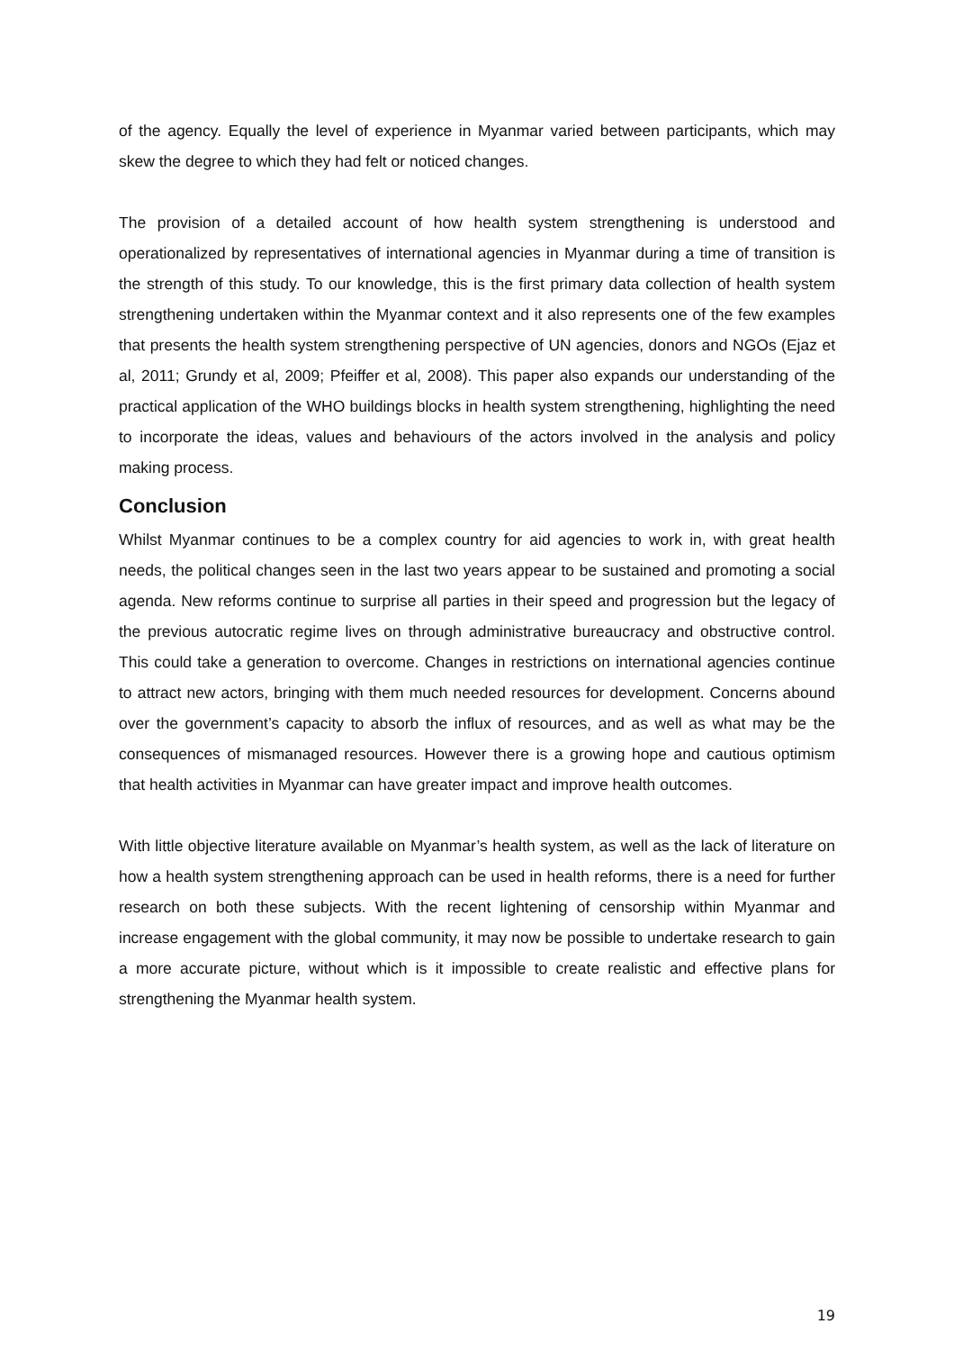of the agency. Equally the level of experience in Myanmar varied between participants, which may skew the degree to which they had felt or noticed changes.
The provision of a detailed account of how health system strengthening is understood and operationalized by representatives of international agencies in Myanmar during a time of transition is the strength of this study. To our knowledge, this is the first primary data collection of health system strengthening undertaken within the Myanmar context and it also represents one of the few examples that presents the health system strengthening perspective of UN agencies, donors and NGOs (Ejaz et al, 2011; Grundy et al, 2009; Pfeiffer et al, 2008). This paper also expands our understanding of the practical application of the WHO buildings blocks in health system strengthening, highlighting the need to incorporate the ideas, values and behaviours of the actors involved in the analysis and policy making process.
Conclusion
Whilst Myanmar continues to be a complex country for aid agencies to work in, with great health needs, the political changes seen in the last two years appear to be sustained and promoting a social agenda. New reforms continue to surprise all parties in their speed and progression but the legacy of the previous autocratic regime lives on through administrative bureaucracy and obstructive control. This could take a generation to overcome. Changes in restrictions on international agencies continue to attract new actors, bringing with them much needed resources for development. Concerns abound over the government’s capacity to absorb the influx of resources, and as well as what may be the consequences of mismanaged resources. However there is a growing hope and cautious optimism that health activities in Myanmar can have greater impact and improve health outcomes.
With little objective literature available on Myanmar’s health system, as well as the lack of literature on how a health system strengthening approach can be used in health reforms, there is a need for further research on both these subjects. With the recent lightening of censorship within Myanmar and increase engagement with the global community, it may now be possible to undertake research to gain a more accurate picture, without which is it impossible to create realistic and effective plans for strengthening the Myanmar health system.
19